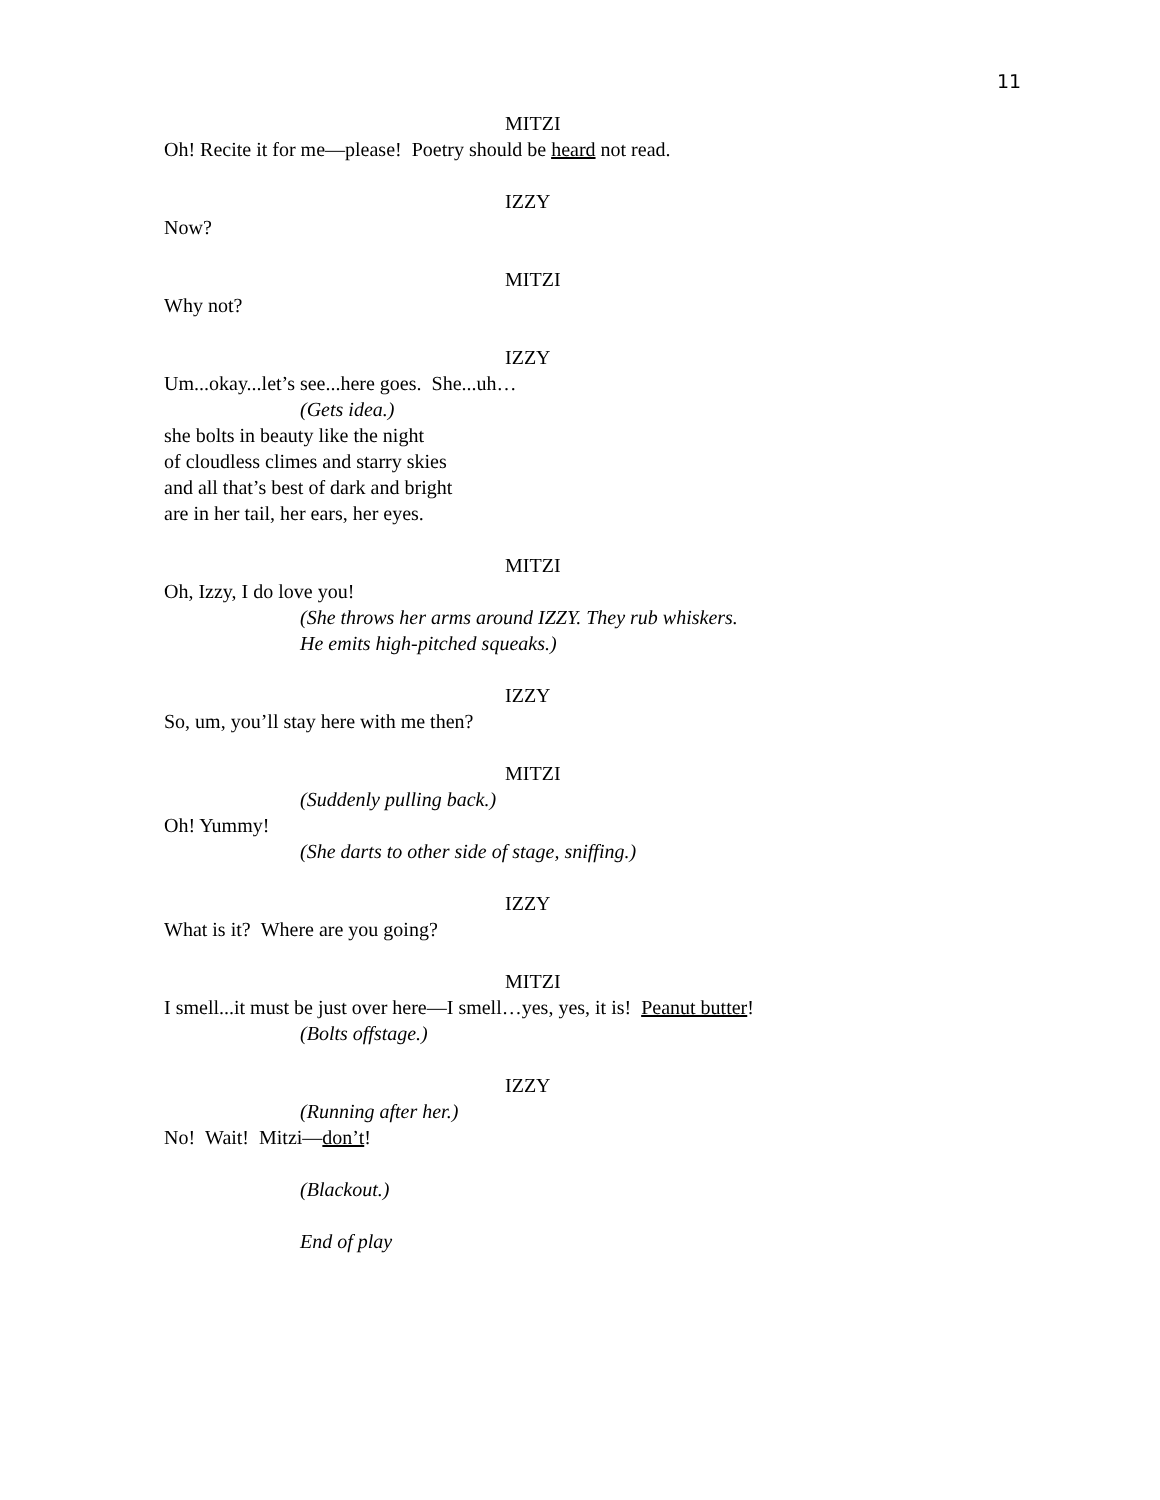11
MITZI
Oh! Recite it for me—please! Poetry should be heard not read.
IZZY
Now?
MITZI
Why not?
IZZY
Um...okay...let’s see...here goes. She...uh…
(Gets idea.)
she bolts in beauty like the night
of cloudless climes and starry skies
and all that’s best of dark and bright
are in her tail, her ears, her eyes.
MITZI
Oh, Izzy, I do love you!
(She throws her arms around IZZY. They rub whiskers.
He emits high-pitched squeaks.)
IZZY
So, um, you’ll stay here with me then?
MITZI
(Suddenly pulling back.)
Oh! Yummy!
(She darts to other side of stage, sniffing.)
IZZY
What is it? Where are you going?
MITZI
I smell...it must be just over here—I smell…yes, yes, it is! Peanut butter!
(Bolts offstage.)
IZZY
(Running after her.)
No! Wait! Mitzi—don’t!
(Blackout.)
End of play